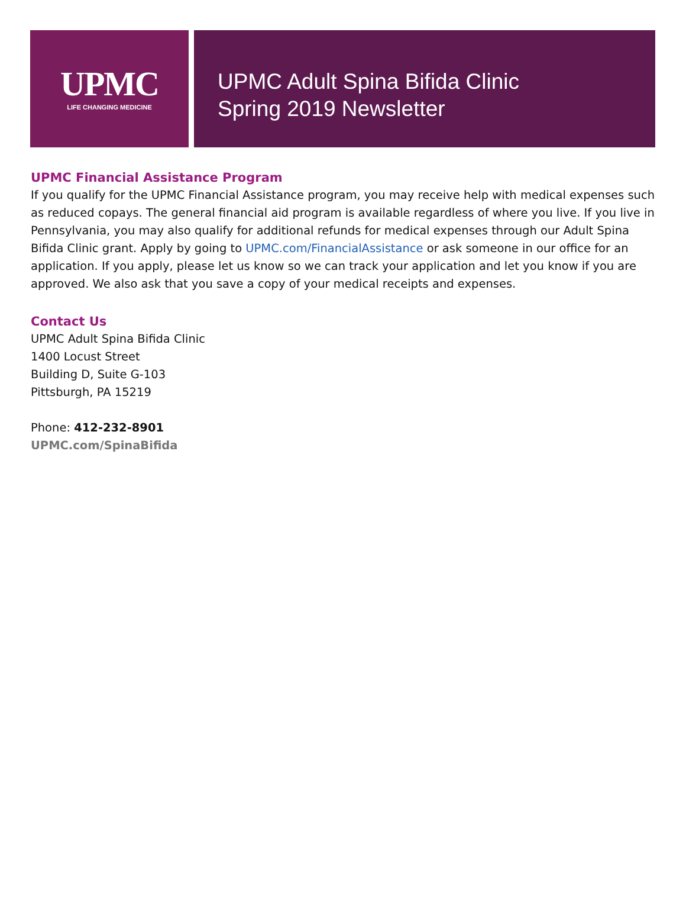UPMC
LIFE CHANGING MEDICINE
UPMC Adult Spina Bifida Clinic
Spring 2019 Newsletter
UPMC Financial Assistance Program
If you qualify for the UPMC Financial Assistance program, you may receive help with medical expenses such as reduced copays. The general financial aid program is available regardless of where you live. If you live in Pennsylvania, you may also qualify for additional refunds for medical expenses through our Adult Spina Bifida Clinic grant. Apply by going to UPMC.com/FinancialAssistance or ask someone in our office for an application. If you apply, please let us know so we can track your application and let you know if you are approved. We also ask that you save a copy of your medical receipts and expenses.
Contact Us
UPMC Adult Spina Bifida Clinic
1400 Locust Street
Building D, Suite G-103
Pittsburgh, PA 15219
Phone: 412-232-8901
UPMC.com/SpinaBifida